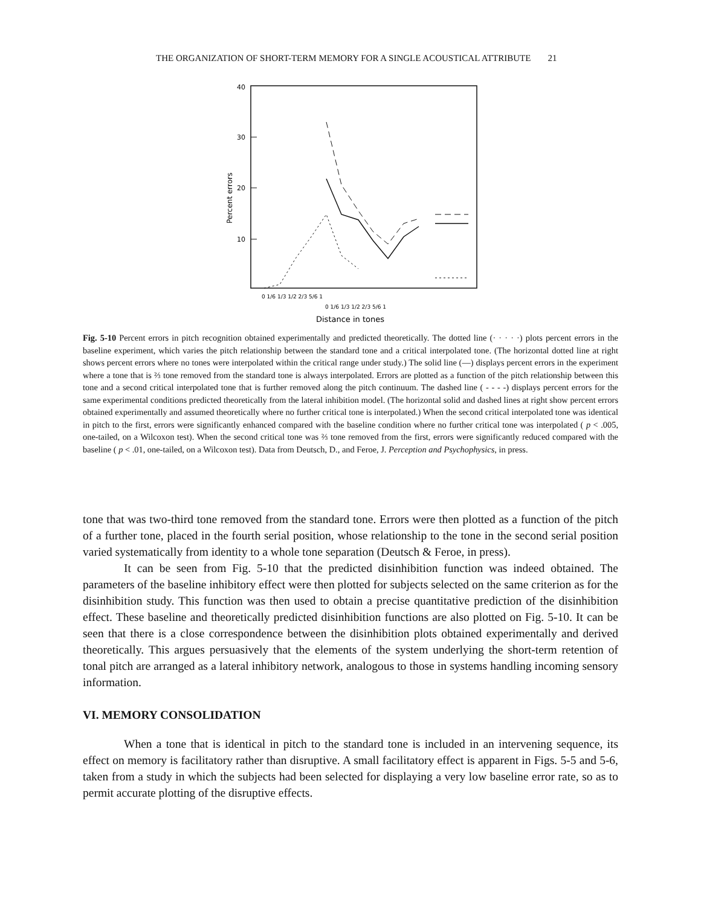THE ORGANIZATION OF SHORT-TERM MEMORY FOR A SINGLE ACOUSTICAL ATTRIBUTE 21
40
30
20
10
Percent errors
0 1/6 1/3 1/2 2/3 5/6 1
0 1/6 1/3 1/2 2/3 5/6 1
Distance in tones
Fig. 5-10 Percent errors in pitch recognition obtained experimentally and predicted theoretically. The dotted line (· · · · ·) plots percent errors in the baseline experiment, which varies the pitch relationship between the standard tone and a critical interpolated tone. (The horizontal dotted line at right shows percent errors where no tones were interpolated within the critical range under study.) The solid line (—) displays percent errors in the experiment where a tone that is ⅔ tone removed from the standard tone is always interpolated. Errors are plotted as a function of the pitch relationship between this tone and a second critical interpolated tone that is further removed along the pitch continuum. The dashed line ( - - - -) displays percent errors for the same experimental conditions predicted theoretically from the lateral inhibition model. (The horizontal solid and dashed lines at right show percent errors obtained experimentally and assumed theoretically where no further critical tone is interpolated.) When the second critical interpolated tone was identical in pitch to the first, errors were significantly enhanced compared with the baseline condition where no further critical tone was interpolated ( p < .005, one-tailed, on a Wilcoxon test). When the second critical tone was ⅔ tone removed from the first, errors were significantly reduced compared with the baseline ( p < .01, one-tailed, on a Wilcoxon test). Data from Deutsch, D., and Feroe, J. Perception and Psychophysics, in press.
tone that was two-third tone removed from the standard tone. Errors were then plotted as a function of the pitch of a further tone, placed in the fourth serial position, whose relationship to the tone in the second serial position varied systematically from identity to a whole tone separation (Deutsch & Feroe, in press).
It can be seen from Fig. 5-10 that the predicted disinhibition function was indeed obtained. The parameters of the baseline inhibitory effect were then plotted for subjects selected on the same criterion as for the disinhibition study. This function was then used to obtain a precise quantitative prediction of the disinhibition effect. These baseline and theoretically predicted disinhibition functions are also plotted on Fig. 5-10. It can be seen that there is a close correspondence between the disinhibition plots obtained experimentally and derived theoretically. This argues persuasively that the elements of the system underlying the short-term retention of tonal pitch are arranged as a lateral inhibitory network, analogous to those in systems handling incoming sensory information.
VI. MEMORY CONSOLIDATION
When a tone that is identical in pitch to the standard tone is included in an intervening sequence, its effect on memory is facilitatory rather than disruptive. A small facilitatory effect is apparent in Figs. 5-5 and 5-6, taken from a study in which the subjects had been selected for displaying a very low baseline error rate, so as to permit accurate plotting of the disruptive effects.